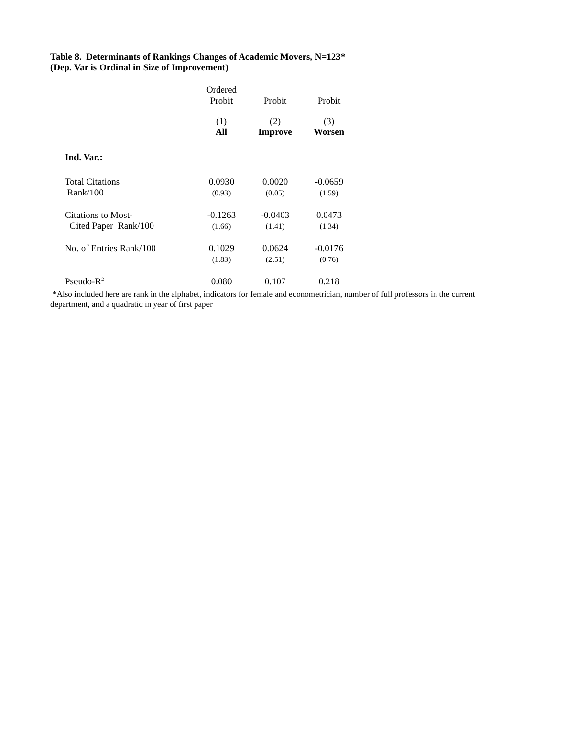Table 8. Determinants of Rankings Changes of Academic Movers, N=123*
(Dep. Var is Ordinal in Size of Improvement)
| | Ordered Probit | Probit | Probit |
| | (1) All | (2) Improve | (3) Worsen |
| Ind. Var.: | | | |
| Total Citations Rank/100 | 0.0930 (0.93) | 0.0020 (0.05) | -0.0659 (1.59) |
| Citations to Most- Cited Paper Rank/100 | -0.1263 (1.66) | -0.0403 (1.41) | 0.0473 (1.34) |
| No. of Entries Rank/100 | 0.1029 (1.83) | 0.0624 (2.51) | -0.0176 (0.76) |
| Pseudo-R<sup>2</sup> | 0.080 | 0.107 | 0.218 |
*Also included here are rank in the alphabet, indicators for female and econometrician, number of full professors in the current department, and a quadratic in year of first paper